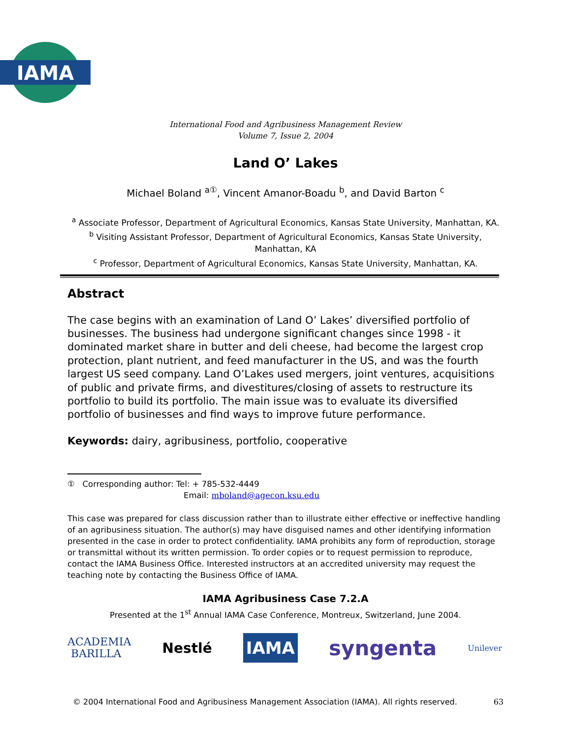IAMA
International Food and Agribusiness Management Review
Volume 7, Issue 2, 2004
Land O’ Lakes
Michael Boland <sup>a①</sup>, Vincent Amanor-Boadu <sup>b</sup>, and David Barton <sup>c</sup>
<sup>a</sup> Associate Professor, Department of Agricultural Economics, Kansas State University, Manhattan, KA.
<sup>b</sup> Visiting Assistant Professor, Department of Agricultural Economics, Kansas State University, Manhattan, KA
<sup>c</sup> Professor, Department of Agricultural Economics, Kansas State University, Manhattan, KA.
Abstract
The case begins with an examination of Land O’ Lakes’ diversified portfolio of businesses. The business had undergone significant changes since 1998 - it dominated market share in butter and deli cheese, had become the largest crop protection, plant nutrient, and feed manufacturer in the US, and was the fourth largest US seed company. Land O’Lakes used mergers, joint ventures, acquisitions of public and private firms, and divestitures/closing of assets to restructure its portfolio to build its portfolio. The main issue was to evaluate its diversified portfolio of businesses and find ways to improve future performance.
Keywords: dairy, agribusiness, portfolio, cooperative
① Corresponding author: Tel: + 785-532-4449
Email: mboland@agecon.ksu.edu
This case was prepared for class discussion rather than to illustrate either effective or ineffective handling of an agribusiness situation. The author(s) may have disguised names and other identifying information presented in the case in order to protect confidentiality. IAMA prohibits any form of reproduction, storage or transmittal without its written permission. To order copies or to request permission to reproduce, contact the IAMA Business Office. Interested instructors at an accredited university may request the teaching note by contacting the Business Office of IAMA.
IAMA Agribusiness Case 7.2.A
Presented at the 1<sup>st</sup> Annual IAMA Case Conference, Montreux, Switzerland, June 2004.
ACADEMIA
BARILLA Nestlé IAMA syngenta Unilever
© 2004 International Food and Agribusiness Management Association (IAMA). All rights reserved. 63